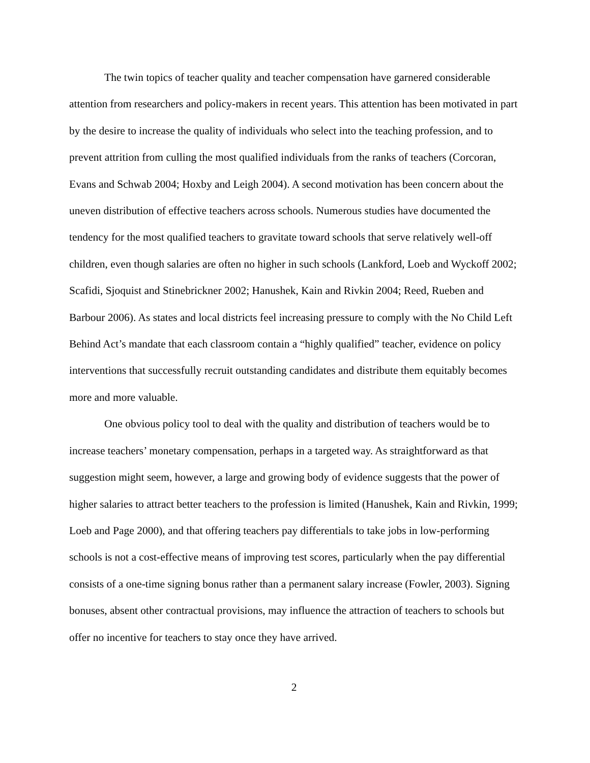The twin topics of teacher quality and teacher compensation have garnered considerable attention from researchers and policy-makers in recent years. This attention has been motivated in part by the desire to increase the quality of individuals who select into the teaching profession, and to prevent attrition from culling the most qualified individuals from the ranks of teachers (Corcoran, Evans and Schwab 2004; Hoxby and Leigh 2004). A second motivation has been concern about the uneven distribution of effective teachers across schools. Numerous studies have documented the tendency for the most qualified teachers to gravitate toward schools that serve relatively well-off children, even though salaries are often no higher in such schools (Lankford, Loeb and Wyckoff 2002; Scafidi, Sjoquist and Stinebrickner 2002; Hanushek, Kain and Rivkin 2004; Reed, Rueben and Barbour 2006). As states and local districts feel increasing pressure to comply with the No Child Left Behind Act’s mandate that each classroom contain a “highly qualified” teacher, evidence on policy interventions that successfully recruit outstanding candidates and distribute them equitably becomes more and more valuable.
One obvious policy tool to deal with the quality and distribution of teachers would be to increase teachers’ monetary compensation, perhaps in a targeted way. As straightforward as that suggestion might seem, however, a large and growing body of evidence suggests that the power of higher salaries to attract better teachers to the profession is limited (Hanushek, Kain and Rivkin, 1999; Loeb and Page 2000), and that offering teachers pay differentials to take jobs in low-performing schools is not a cost-effective means of improving test scores, particularly when the pay differential consists of a one-time signing bonus rather than a permanent salary increase (Fowler, 2003). Signing bonuses, absent other contractual provisions, may influence the attraction of teachers to schools but offer no incentive for teachers to stay once they have arrived.
2